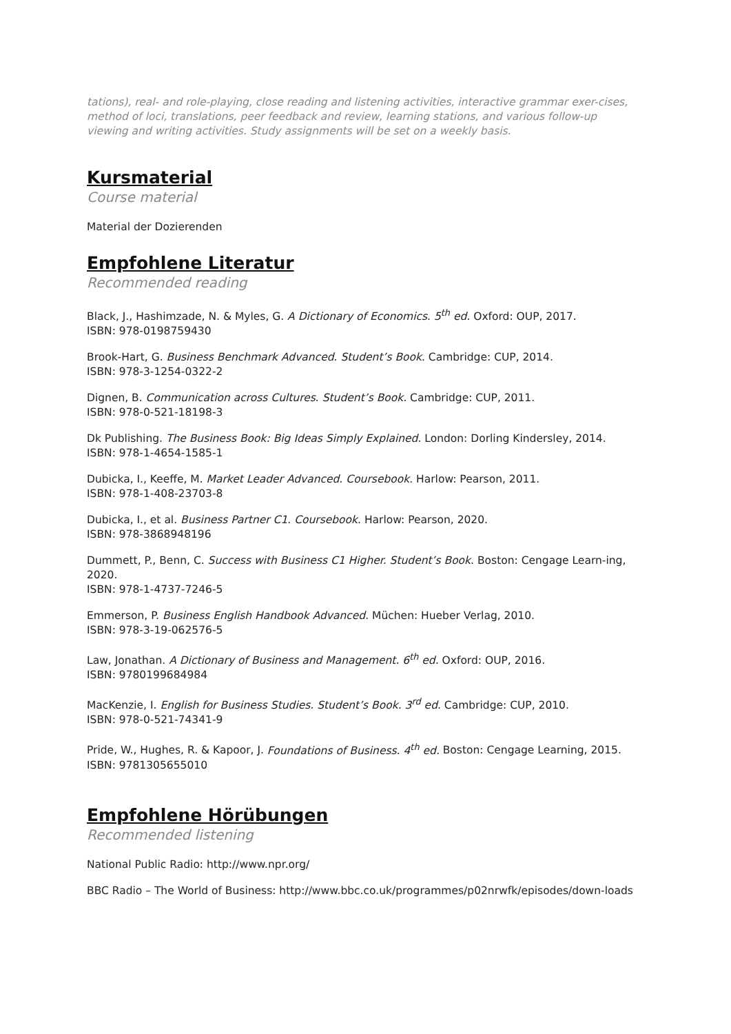tations), real- and role-playing, close reading and listening activities, interactive grammar exer-cises, method of loci, translations, peer feedback and review, learning stations, and various follow-up viewing and writing activities. Study assignments will be set on a weekly basis.
Kursmaterial
Course material
Material der Dozierenden
Empfohlene Literatur
Recommended reading
Black, J., Hashimzade, N. & Myles, G. A Dictionary of Economics. 5<sup>th</sup> ed. Oxford: OUP, 2017.
ISBN: 978-0198759430
Brook-Hart, G. Business Benchmark Advanced. Student’s Book. Cambridge: CUP, 2014.
ISBN: 978-3-1254-0322-2
Dignen, B. Communication across Cultures. Student’s Book. Cambridge: CUP, 2011.
ISBN: 978-0-521-18198-3
Dk Publishing. The Business Book: Big Ideas Simply Explained. London: Dorling Kindersley, 2014.
ISBN: 978-1-4654-1585-1
Dubicka, I., Keeffe, M. Market Leader Advanced. Coursebook. Harlow: Pearson, 2011.
ISBN: 978-1-408-23703-8
Dubicka, I., et al. Business Partner C1. Coursebook. Harlow: Pearson, 2020.
ISBN: 978-3868948196
Dummett, P., Benn, C. Success with Business C1 Higher. Student’s Book. Boston: Cengage Learn-ing, 2020.
ISBN: 978-1-4737-7246-5
Emmerson, P. Business English Handbook Advanced. Müchen: Hueber Verlag, 2010.
ISBN: 978-3-19-062576-5
Law, Jonathan. A Dictionary of Business and Management. 6<sup>th</sup> ed. Oxford: OUP, 2016.
ISBN: 9780199684984
MacKenzie, I. English for Business Studies. Student’s Book. 3<sup>rd</sup> ed. Cambridge: CUP, 2010.
ISBN: 978-0-521-74341-9
Pride, W., Hughes, R. & Kapoor, J. Foundations of Business. 4<sup>th</sup> ed. Boston: Cengage Learning, 2015.
ISBN: 9781305655010
Empfohlene Hörübungen
Recommended listening
National Public Radio: http://www.npr.org/
BBC Radio – The World of Business: http://www.bbc.co.uk/programmes/p02nrwfk/episodes/down-loads